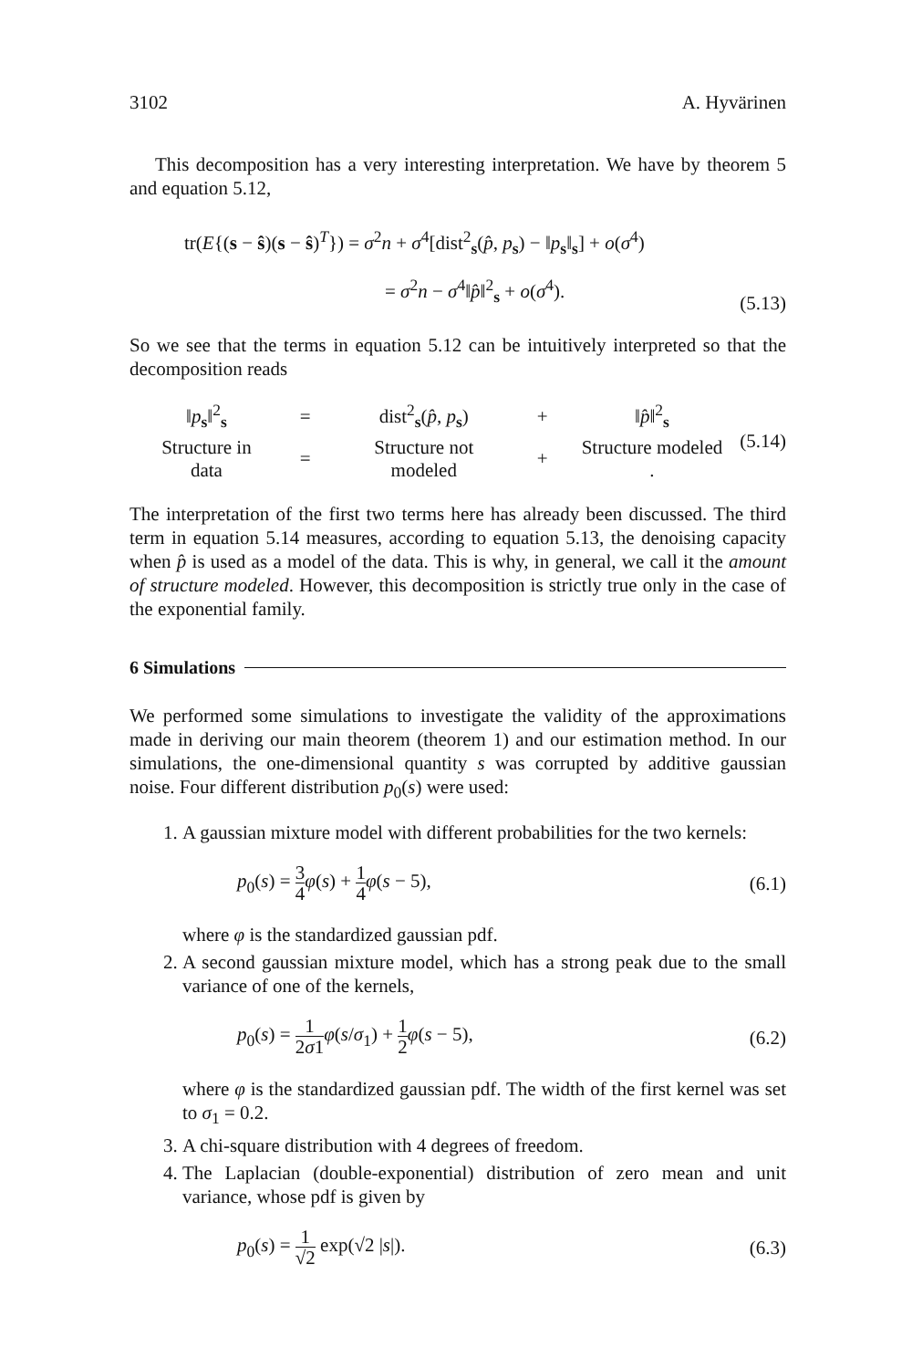3102 A. Hyvärinen
This decomposition has a very interesting interpretation. We have by theorem 5 and equation 5.12,
tr(E{(s − ŝ)(s − ŝ)<sup>T</sup>}) = σ<sup>2</sup>n + σ<sup>4</sup>[dist<sup>2</sup><sub>s</sub>(p̂, p<sub>s</sub>) − ‖p<sub>s</sub>‖<sub>s</sub>] + o(σ<sup>4</sup>)
= σ<sup>2</sup>n − σ<sup>4</sup>‖p̂‖<sup>2</sup><sub>s</sub> + o(σ<sup>4</sup>).
(5.13)
So we see that the terms in equation 5.12 can be intuitively interpreted so that the decomposition reads
| ‖ p<sub>s</sub>‖<sup>2</sup><sub>s</sub> | = | dist<sup>2</sup><sub>s</sub>( p̂ , p<sub>s</sub>) | + | ‖ p̂ ‖<sup>2</sup><sub>s</sub> |
| Structure in data | = | Structure not modeled | + | Structure modeled . |
(5.14)
The interpretation of the first two terms here has already been discussed. The third term in equation 5.14 measures, according to equation 5.13, the denoising capacity when p̂ is used as a model of the data. This is why, in general, we call it the amount of structure modeled. However, this decomposition is strictly true only in the case of the exponential family.
6 Simulations
We performed some simulations to investigate the validity of the approximations made in deriving our main theorem (theorem 1) and our estimation method. In our simulations, the one-dimensional quantity s was corrupted by additive gaussian noise. Four different distribution p<sub>0</sub>(s) were used:
1. A gaussian mixture model with different probabilities for the two kernels:
p<sub>0</sub>(s) = 3 4 φ(s) + 1 4 φ(s − 5),
(6.1)
where φ is the standardized gaussian pdf.
2. A second gaussian mixture model, which has a strong peak due to the small variance of one of the kernels,
p<sub>0</sub>(s) = 1 2σ1 φ(s/σ<sub>1</sub>) + 1 2 φ(s − 5),
(6.2)
where φ is the standardized gaussian pdf. The width of the first kernel was set to σ<sub>1</sub> = 0.2.
3. A chi-square distribution with 4 degrees of freedom.
4. The Laplacian (double-exponential) distribution of zero mean and unit variance, whose pdf is given by
p<sub>0</sub>(s) = 1 √2 exp(√2 |s|).
(6.3)